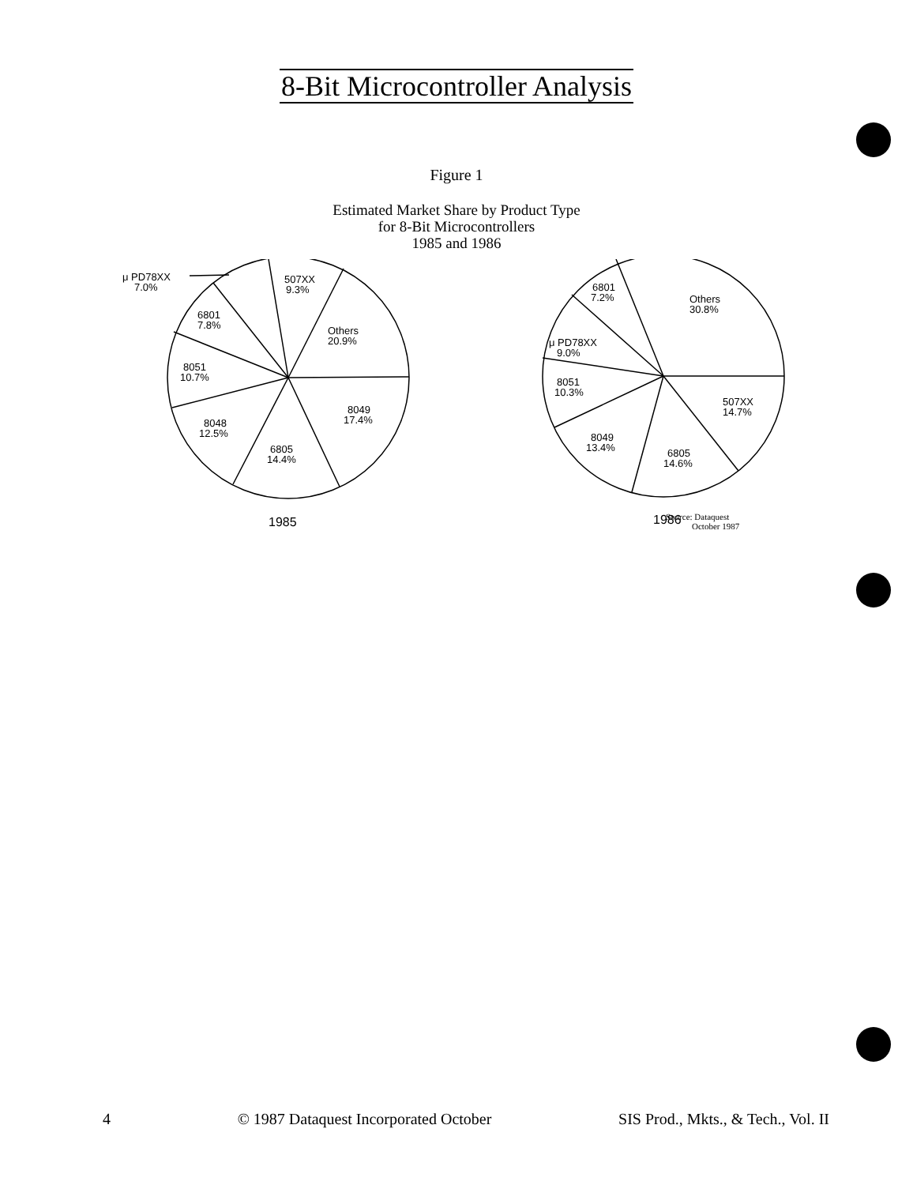8-Bit Microcontroller Analysis
Figure 1
Estimated Market Share by Product Type
for 8-Bit Microcontrollers
1985 and 1986
μ PD78XX
7.0%
507XX
9.3%
6801
7.8%
Others
20.9%
8051
10.7%
8049
17.4%
8048
12.5%
6805
14.4%
1985
6801
7.2%
Others
30.8%
μ PD78XX
9.0%
8051
10.3%
507XX
14.7%
8049
13.4%
6805
14.6%
1986
Source: Dataquest
October 1987
4 © 1987 Dataquest Incorporated October SIS Prod., Mkts., & Tech., Vol. II